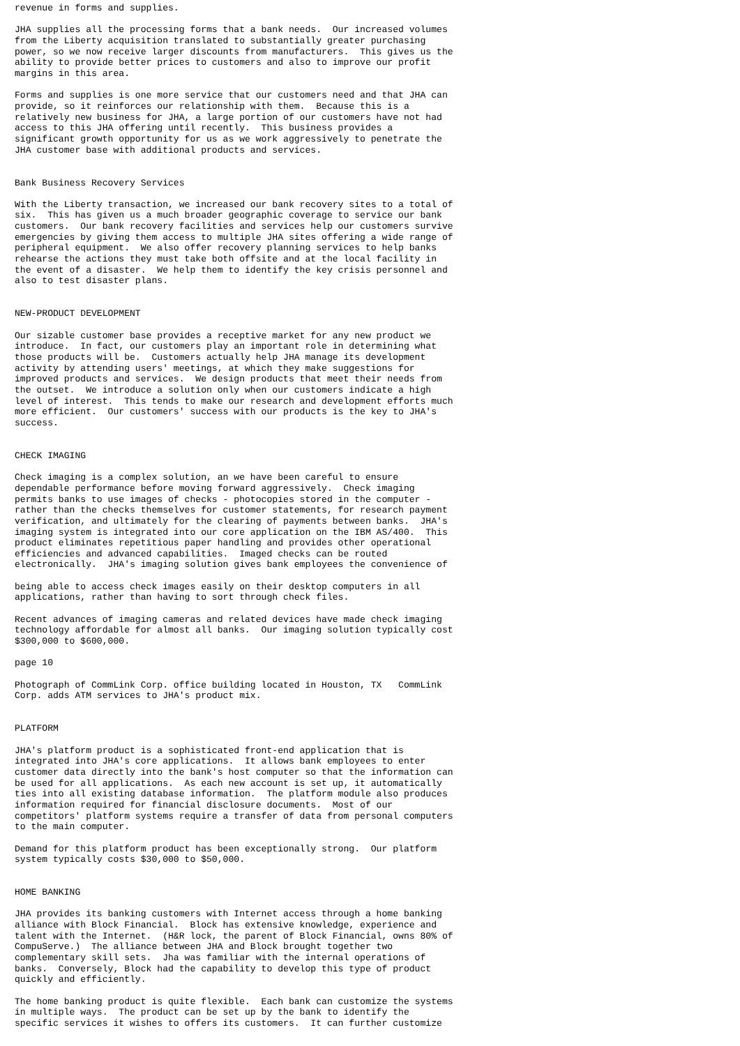revenue in forms and supplies.

JHA supplies all the processing forms that a bank needs.  Our increased volumes
from the Liberty acquisition translated to substantially greater purchasing
power, so we now receive larger discounts from manufacturers.  This gives us the
ability to provide better prices to customers and also to improve our profit
margins in this area.

Forms and supplies is one more service that our customers need and that JHA can
provide, so it reinforces our relationship with them.  Because this is a
relatively new business for JHA, a large portion of our customers have not had
access to this JHA offering until recently.  This business provides a
significant growth opportunity for us as we work aggressively to penetrate the
JHA customer base with additional products and services.


Bank Business Recovery Services

With the Liberty transaction, we increased our bank recovery sites to a total of
six.  This has given us a much broader geographic coverage to service our bank
customers.  Our bank recovery facilities and services help our customers survive
emergencies by giving them access to multiple JHA sites offering a wide range of
peripheral equipment.  We also offer recovery planning services to help banks
rehearse the actions they must take both offsite and at the local facility in
the event of a disaster.  We help them to identify the key crisis personnel and
also to test disaster plans.


NEW-PRODUCT DEVELOPMENT

Our sizable customer base provides a receptive market for any new product we
introduce.  In fact, our customers play an important role in determining what
those products will be.  Customers actually help JHA manage its development
activity by attending users' meetings, at which they make suggestions for
improved products and services.  We design products that meet their needs from
the outset.  We introduce a solution only when our customers indicate a high
level of interest.  This tends to make our research and development efforts much
more efficient.  Our customers' success with our products is the key to JHA's
success.


CHECK IMAGING

Check imaging is a complex solution, an we have been careful to ensure
dependable performance before moving forward aggressively.  Check imaging
permits banks to use images of checks - photocopies stored in the computer -
rather than the checks themselves for customer statements, for research payment
verification, and ultimately for the clearing of payments between banks.  JHA's
imaging system is integrated into our core application on the IBM AS/400.  This
product eliminates repetitious paper handling and provides other operational
efficiencies and advanced capabilities.  Imaged checks can be routed
electronically.  JHA's imaging solution gives bank employees the convenience of

being able to access check images easily on their desktop computers in all
applications, rather than having to sort through check files.

Recent advances of imaging cameras and related devices have made check imaging
technology affordable for almost all banks.  Our imaging solution typically cost
$300,000 to $600,000.

page 10

Photograph of CommLink Corp. office building located in Houston, TX   CommLink
Corp. adds ATM services to JHA's product mix.


PLATFORM

JHA's platform product is a sophisticated front-end application that is
integrated into JHA's core applications.  It allows bank employees to enter
customer data directly into the bank's host computer so that the information can
be used for all applications.  As each new account is set up, it automatically
ties into all existing database information.  The platform module also produces
information required for financial disclosure documents.  Most of our
competitors' platform systems require a transfer of data from personal computers
to the main computer.

Demand for this platform product has been exceptionally strong.  Our platform
system typically costs $30,000 to $50,000.


HOME BANKING

JHA provides its banking customers with Internet access through a home banking
alliance with Block Financial.  Block has extensive knowledge, experience and
talent with the Internet.  (H&R lock, the parent of Block Financial, owns 80% of
CompuServe.)  The alliance between JHA and Block brought together two
complementary skill sets.  Jha was familiar with the internal operations of
banks.  Conversely, Block had the capability to develop this type of product
quickly and efficiently.

The home banking product is quite flexible.  Each bank can customize the systems
in multiple ways.  The product can be set up by the bank to identify the
specific services it wishes to offers its customers.  It can further customize